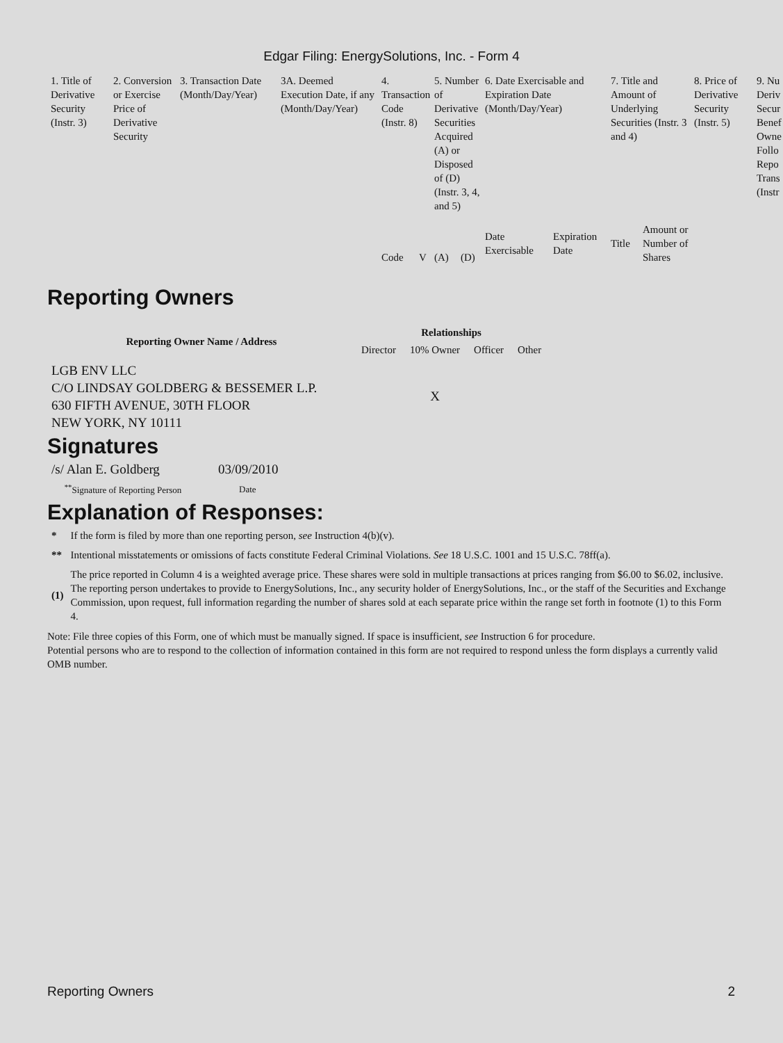Edgar Filing: EnergySolutions, Inc. - Form 4
| 1. Title of Derivative Security (Instr. 3) | 2. Conversion or Exercise Price of Derivative Security | 3. Transaction Date (Month/Day/Year) | 3A. Deemed Execution Date, if any (Month/Day/Year) | 4. Transaction Code (Instr. 8) | | 5. Number of Derivative Securities Acquired (A) or Disposed of (D) (Instr. 3, 4, and 5) | | 6. Date Exercisable and Expiration Date (Month/Day/Year) | | 7. Title and Amount of Underlying Securities (Instr. 3 and 4) | | 8. Price of Derivative Security (Instr. 5) | 9. Nu Deriv Secur Benef Owne Follo Repo Trans (Instr |
| --- | --- | --- | --- | --- | --- | --- | --- | --- | --- | --- | --- | --- | --- |
| | | | | Code | V | (A) | (D) | Date Exercisable | Expiration Date | Title | Amount or Number of Shares | | |
Reporting Owners
| Reporting Owner Name / Address | Relationships | | | |
| --- | --- | --- | --- | --- |
| | Director | 10% Owner | Officer | Other |
| LGB ENV LLC C/O LINDSAY GOLDBERG & BESSEMER L.P. 630 FIFTH AVENUE, 30TH FLOOR NEW YORK, NY 10111 | | X | | |
Signatures
| /s/ Alan E. Goldberg | 03/09/2010 |
| <sup>**</sup> Signature of Reporting Person | Date |
Explanation of Responses:
| * | If the form is filed by more than one reporting person, see Instruction 4(b)(v). |
| ** | Intentional misstatements or omissions of facts constitute Federal Criminal Violations. See 18 U.S.C. 1001 and 15 U.S.C. 78ff(a). |
| (1) | The price reported in Column 4 is a weighted average price. These shares were sold in multiple transactions at prices ranging from $6.00 to $6.02, inclusive. The reporting person undertakes to provide to EnergySolutions, Inc., any security holder of EnergySolutions, Inc., or the staff of the Securities and Exchange Commission, upon request, full information regarding the number of shares sold at each separate price within the range set forth in footnote (1) to this Form 4. |
Note: File three copies of this Form, one of which must be manually signed. If space is insufficient, see Instruction 6 for procedure.
Potential persons who are to respond to the collection of information contained in this form are not required to respond unless the form displays a currently valid OMB number.
Reporting Owners 2